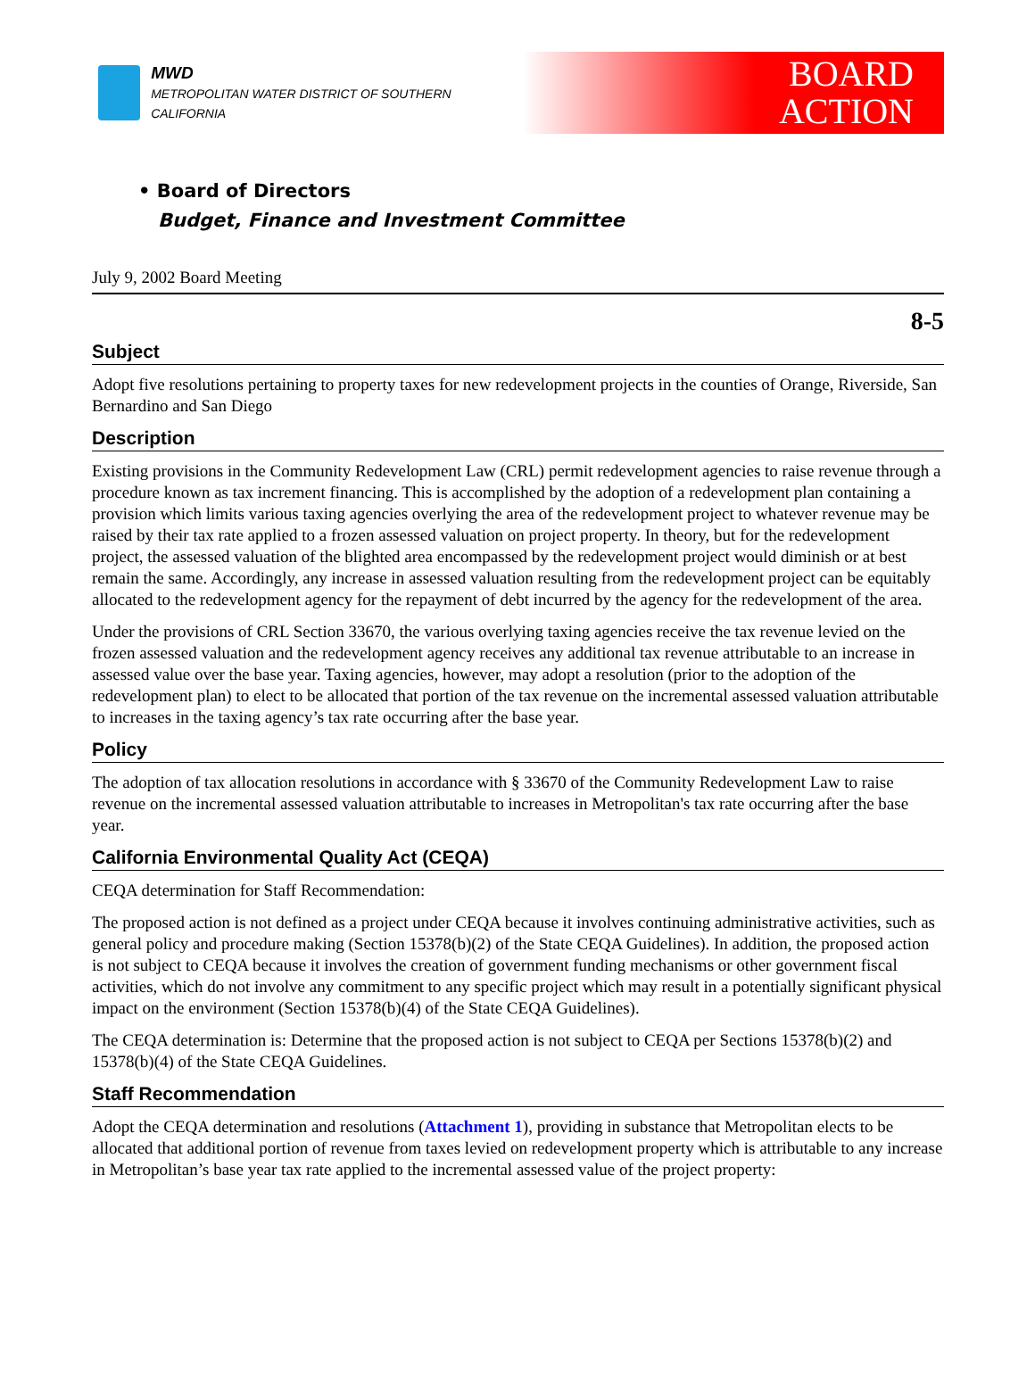MWD
METROPOLITAN WATER DISTRICT OF SOUTHERN CALIFORNIA
BOARD
ACTION
• Board of Directors
Budget, Finance and Investment Committee
July 9, 2002 Board Meeting
8-5
Subject
Adopt five resolutions pertaining to property taxes for new redevelopment projects in the counties of Orange, Riverside, San Bernardino and San Diego
Description
Existing provisions in the Community Redevelopment Law (CRL) permit redevelopment agencies to raise revenue through a procedure known as tax increment financing. This is accomplished by the adoption of a redevelopment plan containing a provision which limits various taxing agencies overlying the area of the redevelopment project to whatever revenue may be raised by their tax rate applied to a frozen assessed valuation on project property. In theory, but for the redevelopment project, the assessed valuation of the blighted area encompassed by the redevelopment project would diminish or at best remain the same. Accordingly, any increase in assessed valuation resulting from the redevelopment project can be equitably allocated to the redevelopment agency for the repayment of debt incurred by the agency for the redevelopment of the area.
Under the provisions of CRL Section 33670, the various overlying taxing agencies receive the tax revenue levied on the frozen assessed valuation and the redevelopment agency receives any additional tax revenue attributable to an increase in assessed value over the base year. Taxing agencies, however, may adopt a resolution (prior to the adoption of the redevelopment plan) to elect to be allocated that portion of the tax revenue on the incremental assessed valuation attributable to increases in the taxing agency’s tax rate occurring after the base year.
Policy
The adoption of tax allocation resolutions in accordance with § 33670 of the Community Redevelopment Law to raise revenue on the incremental assessed valuation attributable to increases in Metropolitan's tax rate occurring after the base year.
California Environmental Quality Act (CEQA)
CEQA determination for Staff Recommendation:
The proposed action is not defined as a project under CEQA because it involves continuing administrative activities, such as general policy and procedure making (Section 15378(b)(2) of the State CEQA Guidelines). In addition, the proposed action is not subject to CEQA because it involves the creation of government funding mechanisms or other government fiscal activities, which do not involve any commitment to any specific project which may result in a potentially significant physical impact on the environment (Section 15378(b)(4) of the State CEQA Guidelines).
The CEQA determination is: Determine that the proposed action is not subject to CEQA per Sections 15378(b)(2) and 15378(b)(4) of the State CEQA Guidelines.
Staff Recommendation
Adopt the CEQA determination and resolutions (Attachment 1), providing in substance that Metropolitan elects to be allocated that additional portion of revenue from taxes levied on redevelopment property which is attributable to any increase in Metropolitan’s base year tax rate applied to the incremental assessed value of the project property: